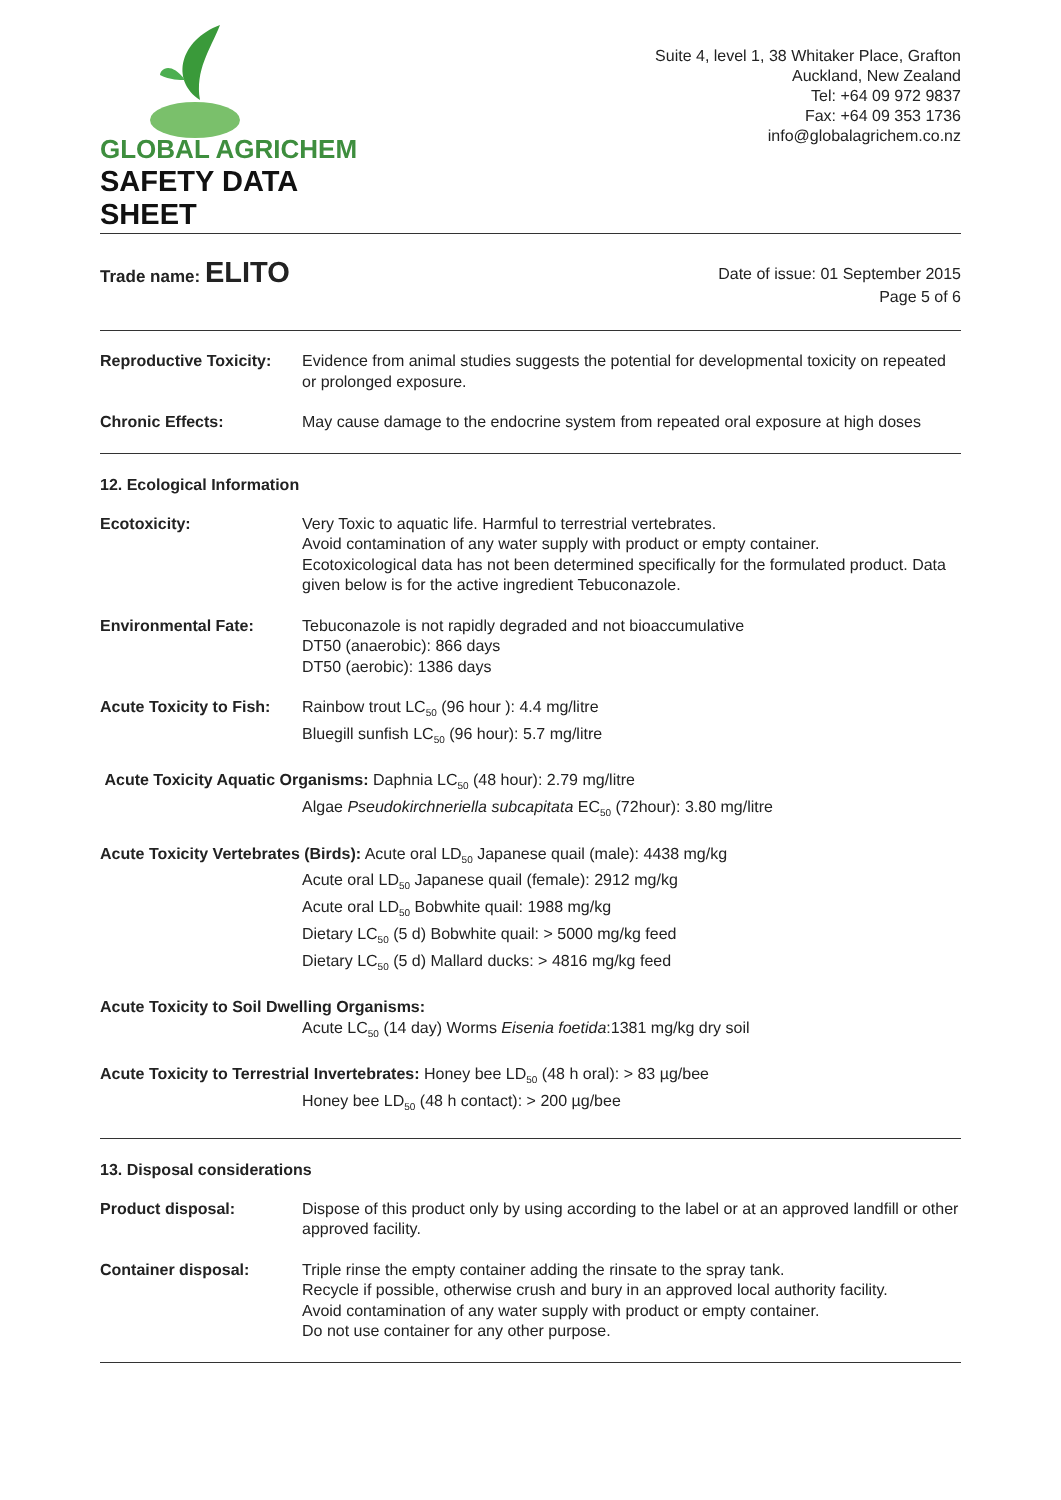GLOBAL AGRICHEM
SAFETY DATA SHEET
Suite 4, level 1, 38 Whitaker Place, Grafton
Auckland, New Zealand
Tel: +64 09 972 9837
Fax: +64 09 353 1736
info@globalagrichem.co.nz
Trade name: ELITO
Date of issue: 01 September 2015
Page 5 of 6
Reproductive Toxicity:
Evidence from animal studies suggests the potential for developmental toxicity on repeated or prolonged exposure.
Chronic Effects: May cause damage to the endocrine system from repeated oral exposure at high doses
12. Ecological Information
Ecotoxicity: Very Toxic to aquatic life. Harmful to terrestrial vertebrates.
Avoid contamination of any water supply with product or empty container.
Ecotoxicological data has not been determined specifically for the formulated product. Data given below is for the active ingredient Tebuconazole.
Environmental Fate: Tebuconazole is not rapidly degraded and not bioaccumulative
DT50 (anaerobic): 866 days
DT50 (aerobic): 1386 days
Acute Toxicity to Fish:
Rainbow trout LC<sub>50</sub> (96 hour ): 4.4 mg/litre
Bluegill sunfish LC<sub>50</sub> (96 hour): 5.7 mg/litre
Acute Toxicity Aquatic Organisms: Daphnia LC<sub>50</sub> (48 hour): 2.79 mg/litre
Algae Pseudokirchneriella subcapitata EC<sub>50</sub> (72hour): 3.80 mg/litre
Acute Toxicity Vertebrates (Birds): Acute oral LD<sub>50</sub> Japanese quail (male): 4438 mg/kg
Acute oral LD<sub>50</sub> Japanese quail (female): 2912 mg/kg
Acute oral LD<sub>50</sub> Bobwhite quail: 1988 mg/kg
Dietary LC<sub>50</sub> (5 d) Bobwhite quail: > 5000 mg/kg feed
Dietary LC<sub>50</sub> (5 d) Mallard ducks: > 4816 mg/kg feed
Acute Toxicity to Soil Dwelling Organisms:
Acute LC<sub>50</sub> (14 day) Worms Eisenia foetida:1381 mg/kg dry soil
Acute Toxicity to Terrestrial Invertebrates: Honey bee LD<sub>50</sub> (48 h oral): > 83 µg/bee
Honey bee LD<sub>50</sub> (48 h contact): > 200 µg/bee
13. Disposal considerations
Product disposal: Dispose of this product only by using according to the label or at an approved landfill or other approved facility.
Container disposal: Triple rinse the empty container adding the rinsate to the spray tank.
Recycle if possible, otherwise crush and bury in an approved local authority facility.
Avoid contamination of any water supply with product or empty container.
Do not use container for any other purpose.